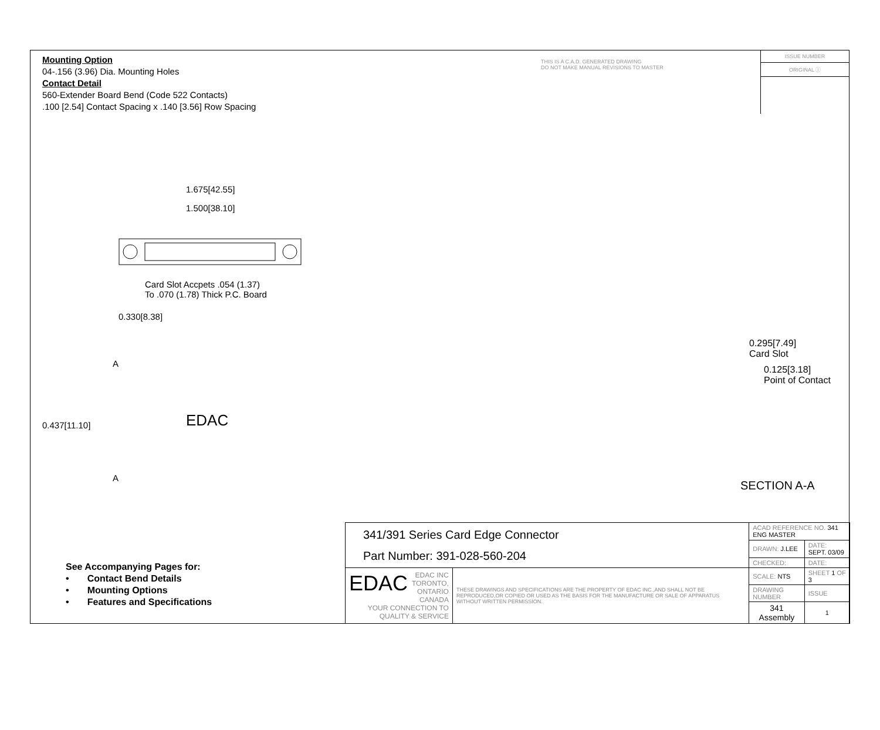Mounting Option
04-.156 (3.96) Dia. Mounting Holes
Contact Detail
560-Extender Board Bend (Code 522 Contacts)
.100 [2.54] Contact Spacing x .140 [3.56] Row Spacing
THIS IS A C.A.D. GENERATED DRAWING
DO NOT MAKE MANUAL REVISIONS TO MASTER
ISSUE NUMBER
ORIGINAL ⓘ
1.675[42.55]
1.500[38.10]
Card Slot Accpets .054 (1.37)
To .070 (1.78) Thick P.C. Board
0.330[8.38]
A
0.437[11.10] EDAC
A
0.295[7.49]
Card Slot
0.125[3.18]
Point of Contact
SECTION A-A
See Accompanying Pages for:
• Contact Bend Details
• Mounting Options
• Features and Specifications
| 341/391 Series Card Edge Connector Part Number: 391-028-560-204 | | ACAD REFERENCE NO. 341 ENG MASTER | | |
| | | DRAWN: J.LEE | DATE: SEPT. 03/09 | |
| | | CHECKED: | DATE: | |
| EDAC EDAC INC TORONTO, ONTARIO CANADA YOUR CONNECTION TO QUALITY & SERVICE | THESE DRAWINGS AND SPECIFICATIONS ARE THE PROPERTY OF EDAC INC.,AND SHALL NOT BE REPRODUCED,OR COPIED OR USED AS THE BASIS FOR THE MANUFACTURE OR SALE OF APPARATUS WITHOUT WRITTEN PERMISSION. | SCALE: NTS | SHEET 1 OF 3 | |
| | | DRAWING NUMBER | | ISSUE |
| | | 341 Assembly | | 1 |